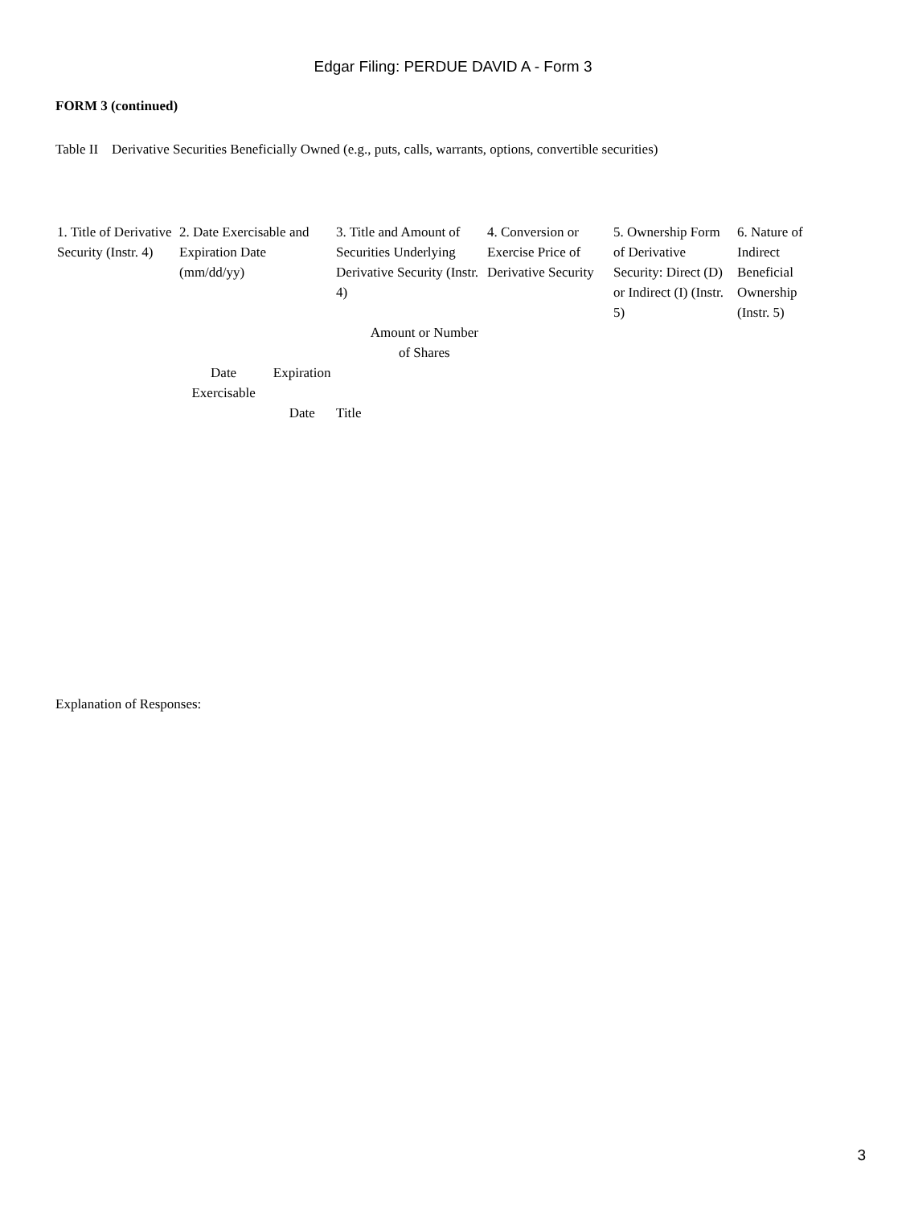Edgar Filing: PERDUE DAVID A - Form 3
FORM 3 (continued)
Table II Derivative Securities Beneficially Owned (e.g., puts, calls, warrants, options, convertible securities)
| 1. Title of Derivative Security (Instr. 4) | 2. Date Exercisable and Expiration Date (mm/dd/yy) | | 3. Title and Amount of Securities Underlying Derivative Security (Instr. 4) | | 4. Conversion or Exercise Price of Derivative Security | 5. Ownership Form of Derivative Security: Direct (D) or Indirect (I) (Instr. 5) | 6. Nature of Indirect Beneficial Ownership (Instr. 5) |
| --- | --- | --- | --- | --- | --- | --- | --- |
| | Date Exercisable | Expiration Date | Title | Amount or Number of Shares | | | |
Explanation of Responses:
3